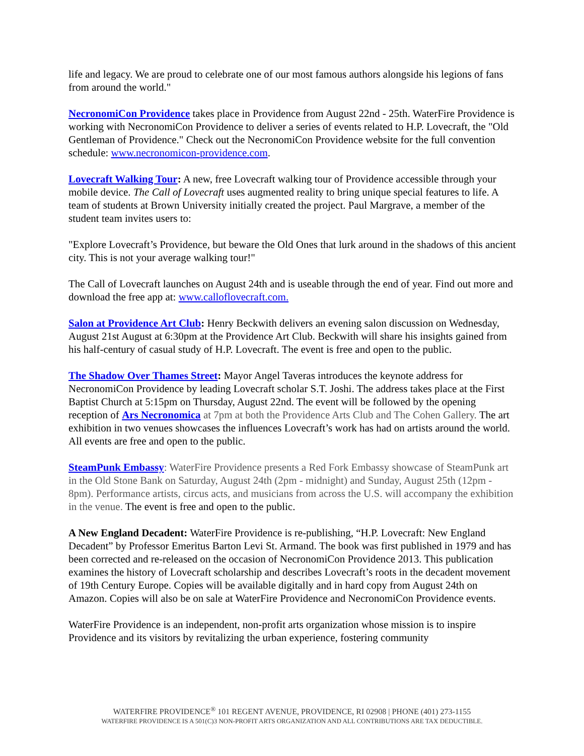life and legacy. We are proud to celebrate one of our most famous authors alongside his legions of fans from around the world."
NecronomiCon Providence takes place in Providence from August 22nd - 25th. WaterFire Providence is working with NecronomiCon Providence to deliver a series of events related to H.P. Lovecraft, the "Old Gentleman of Providence." Check out the NecronomiCon Providence website for the full convention schedule: www.necronomicon-providence.com.
Lovecraft Walking Tour: A new, free Lovecraft walking tour of Providence accessible through your mobile device. The Call of Lovecraft uses augmented reality to bring unique special features to life. A team of students at Brown University initially created the project. Paul Margrave, a member of the student team invites users to:
"Explore Lovecraft’s Providence, but beware the Old Ones that lurk around in the shadows of this ancient city. This is not your average walking tour!"
The Call of Lovecraft launches on August 24th and is useable through the end of year. Find out more and download the free app at: www.calloflovecraft.com.
Salon at Providence Art Club: Henry Beckwith delivers an evening salon discussion on Wednesday, August 21st August at 6:30pm at the Providence Art Club. Beckwith will share his insights gained from his half-century of casual study of H.P. Lovecraft. The event is free and open to the public.
The Shadow Over Thames Street: Mayor Angel Taveras introduces the keynote address for NecronomiCon Providence by leading Lovecraft scholar S.T. Joshi. The address takes place at the First Baptist Church at 5:15pm on Thursday, August 22nd. The event will be followed by the opening reception of Ars Necronomica at 7pm at both the Providence Arts Club and The Cohen Gallery. The art exhibition in two venues showcases the influences Lovecraft’s work has had on artists around the world. All events are free and open to the public.
SteamPunk Embassy: WaterFire Providence presents a Red Fork Embassy showcase of SteamPunk art in the Old Stone Bank on Saturday, August 24th (2pm - midnight) and Sunday, August 25th (12pm - 8pm). Performance artists, circus acts, and musicians from across the U.S. will accompany the exhibition in the venue. The event is free and open to the public.
A New England Decadent: WaterFire Providence is re-publishing, “H.P. Lovecraft: New England Decadent” by Professor Emeritus Barton Levi St. Armand. The book was first published in 1979 and has been corrected and re-released on the occasion of NecronomiCon Providence 2013. This publication examines the history of Lovecraft scholarship and describes Lovecraft’s roots in the decadent movement of 19th Century Europe. Copies will be available digitally and in hard copy from August 24th on Amazon. Copies will also be on sale at WaterFire Providence and NecronomiCon Providence events.
WaterFire Providence is an independent, non-profit arts organization whose mission is to inspire Providence and its visitors by revitalizing the urban experience, fostering community
WATERFIRE PROVIDENCE<sup>®</sup> 101 REGENT AVENUE, PROVIDENCE, RI 02908 | PHONE (401) 273-1155
WATERFIRE PROVIDENCE IS A 501(C)3 NON-PROFIT ARTS ORGANIZATION AND ALL CONTRIBUTIONS ARE TAX DEDUCTIBLE.